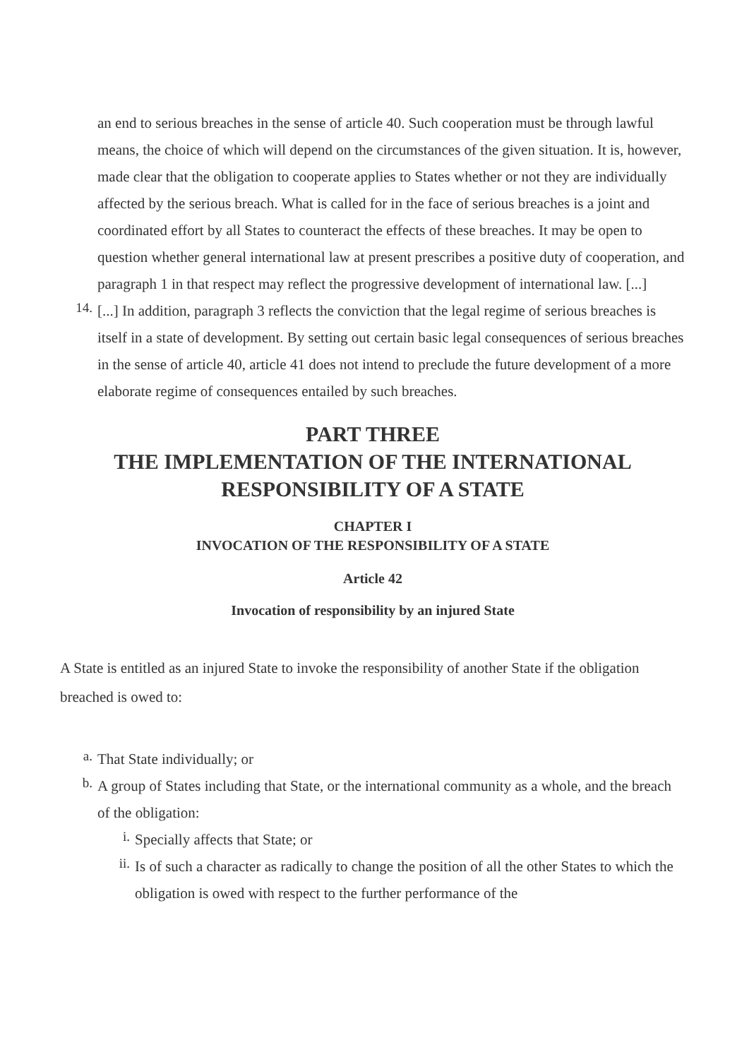an end to serious breaches in the sense of article 40. Such cooperation must be through lawful means, the choice of which will depend on the circumstances of the given situation. It is, however, made clear that the obligation to cooperate applies to States whether or not they are individually affected by the serious breach. What is called for in the face of serious breaches is a joint and coordinated effort by all States to counteract the effects of these breaches. It may be open to question whether general international law at present prescribes a positive duty of cooperation, and paragraph 1 in that respect may reflect the progressive development of international law. [...]
14.
[...] In addition, paragraph 3 reflects the conviction that the legal regime of serious breaches is itself in a state of development. By setting out certain basic legal consequences of serious breaches in the sense of article 40, article 41 does not intend to preclude the future development of a more elaborate regime of consequences entailed by such breaches.
PART THREE
THE IMPLEMENTATION OF THE INTERNATIONAL RESPONSIBILITY OF A STATE
CHAPTER I
INVOCATION OF THE RESPONSIBILITY OF A STATE
Article 42
Invocation of responsibility by an injured State
A State is entitled as an injured State to invoke the responsibility of another State if the obligation breached is owed to:
a.
That State individually; or
b.
A group of States including that State, or the international community as a whole, and the breach of the obligation:
i.
Specially affects that State; or
ii.
Is of such a character as radically to change the position of all the other States to which the obligation is owed with respect to the further performance of the